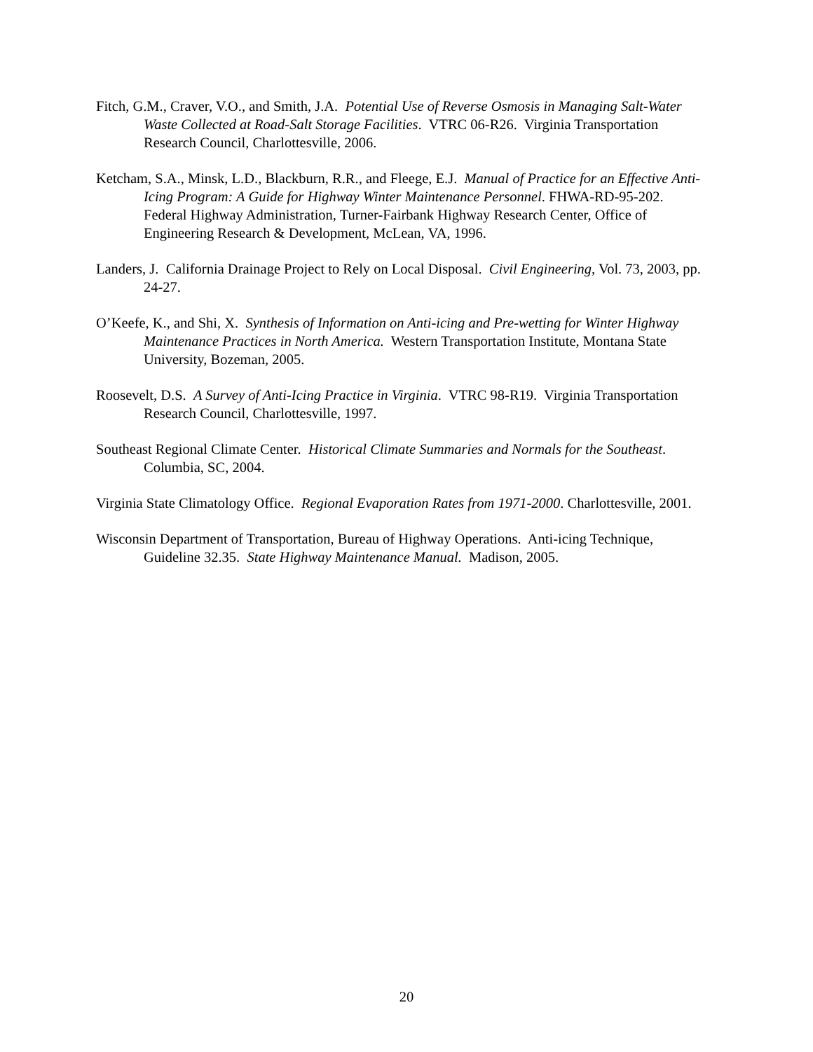Fitch, G.M., Craver, V.O., and Smith, J.A. Potential Use of Reverse Osmosis in Managing Salt-Water Waste Collected at Road-Salt Storage Facilities. VTRC 06-R26. Virginia Transportation Research Council, Charlottesville, 2006.
Ketcham, S.A., Minsk, L.D., Blackburn, R.R., and Fleege, E.J. Manual of Practice for an Effective Anti-Icing Program: A Guide for Highway Winter Maintenance Personnel. FHWA-RD-95-202. Federal Highway Administration, Turner-Fairbank Highway Research Center, Office of Engineering Research & Development, McLean, VA, 1996.
Landers, J. California Drainage Project to Rely on Local Disposal. Civil Engineering, Vol. 73, 2003, pp. 24-27.
O’Keefe, K., and Shi, X. Synthesis of Information on Anti-icing and Pre-wetting for Winter Highway Maintenance Practices in North America. Western Transportation Institute, Montana State University, Bozeman, 2005.
Roosevelt, D.S. A Survey of Anti-Icing Practice in Virginia. VTRC 98-R19. Virginia Transportation Research Council, Charlottesville, 1997.
Southeast Regional Climate Center. Historical Climate Summaries and Normals for the Southeast. Columbia, SC, 2004.
Virginia State Climatology Office. Regional Evaporation Rates from 1971-2000. Charlottesville, 2001.
Wisconsin Department of Transportation, Bureau of Highway Operations. Anti-icing Technique, Guideline 32.35. State Highway Maintenance Manual. Madison, 2005.
20